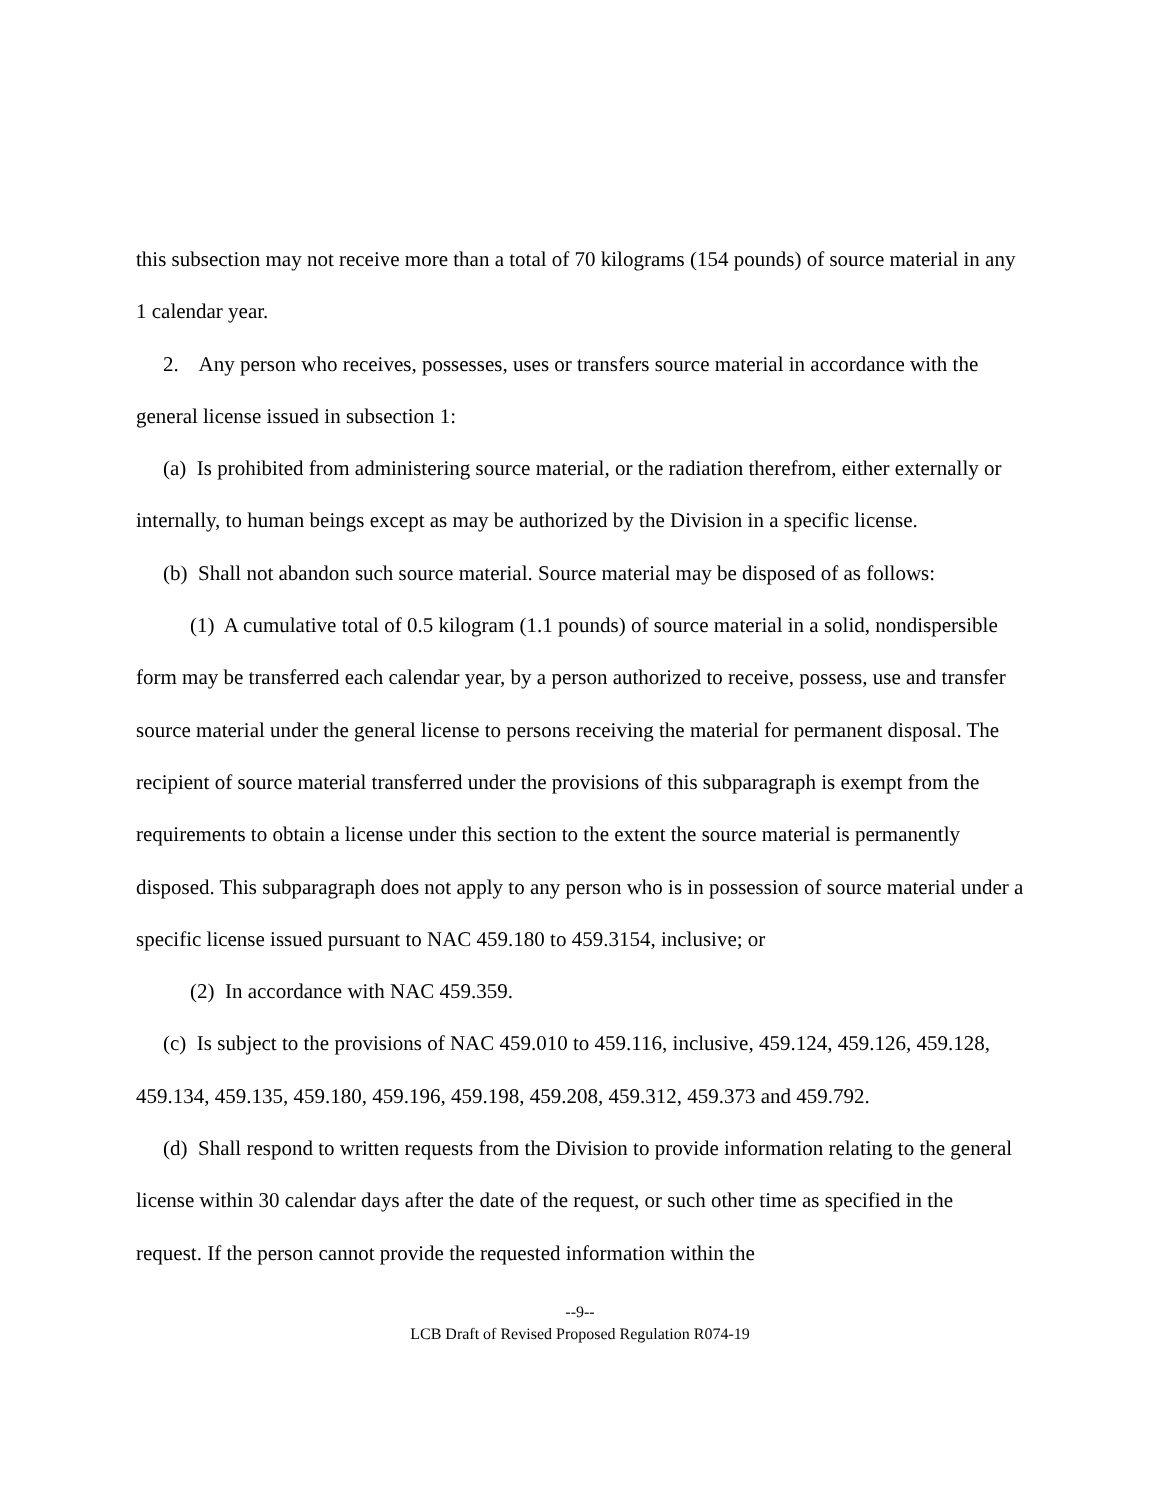this subsection may not receive more than a total of 70 kilograms (154 pounds) of source material in any 1 calendar year.
2. Any person who receives, possesses, uses or transfers source material in accordance with the general license issued in subsection 1:
(a) Is prohibited from administering source material, or the radiation therefrom, either externally or internally, to human beings except as may be authorized by the Division in a specific license.
(b) Shall not abandon such source material. Source material may be disposed of as follows:
(1) A cumulative total of 0.5 kilogram (1.1 pounds) of source material in a solid, nondispersible form may be transferred each calendar year, by a person authorized to receive, possess, use and transfer source material under the general license to persons receiving the material for permanent disposal. The recipient of source material transferred under the provisions of this subparagraph is exempt from the requirements to obtain a license under this section to the extent the source material is permanently disposed. This subparagraph does not apply to any person who is in possession of source material under a specific license issued pursuant to NAC 459.180 to 459.3154, inclusive; or
(2) In accordance with NAC 459.359.
(c) Is subject to the provisions of NAC 459.010 to 459.116, inclusive, 459.124, 459.126, 459.128, 459.134, 459.135, 459.180, 459.196, 459.198, 459.208, 459.312, 459.373 and 459.792.
(d) Shall respond to written requests from the Division to provide information relating to the general license within 30 calendar days after the date of the request, or such other time as specified in the request. If the person cannot provide the requested information within the
--9--
LCB Draft of Revised Proposed Regulation R074-19